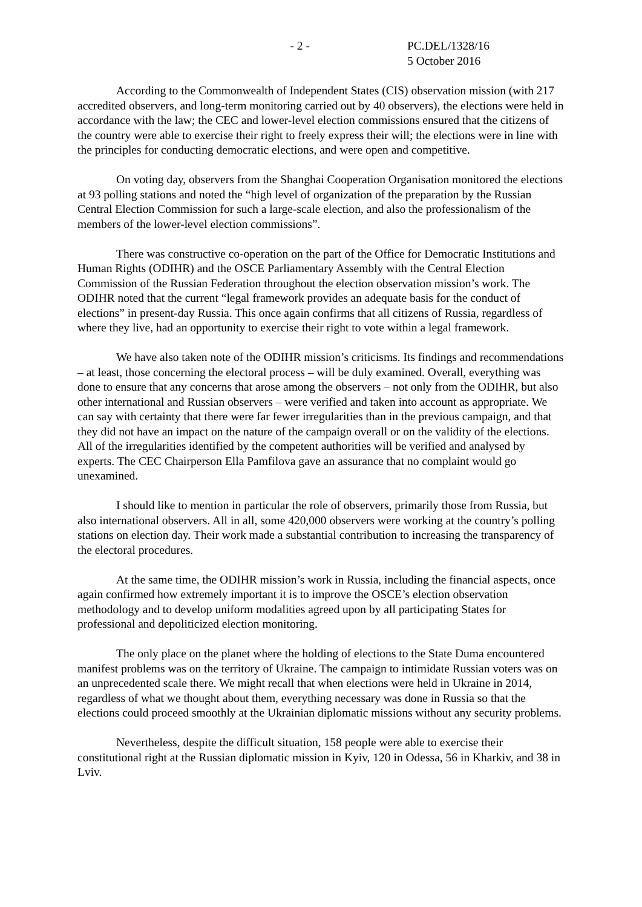- 2 - PC.DEL/1328/16
5 October 2016
According to the Commonwealth of Independent States (CIS) observation mission (with 217 accredited observers, and long-term monitoring carried out by 40 observers), the elections were held in accordance with the law; the CEC and lower-level election commissions ensured that the citizens of the country were able to exercise their right to freely express their will; the elections were in line with the principles for conducting democratic elections, and were open and competitive.
On voting day, observers from the Shanghai Cooperation Organisation monitored the elections at 93 polling stations and noted the “high level of organization of the preparation by the Russian Central Election Commission for such a large-scale election, and also the professionalism of the members of the lower-level election commissions”.
There was constructive co-operation on the part of the Office for Democratic Institutions and Human Rights (ODIHR) and the OSCE Parliamentary Assembly with the Central Election Commission of the Russian Federation throughout the election observation mission’s work. The ODIHR noted that the current “legal framework provides an adequate basis for the conduct of elections” in present-day Russia. This once again confirms that all citizens of Russia, regardless of where they live, had an opportunity to exercise their right to vote within a legal framework.
We have also taken note of the ODIHR mission’s criticisms. Its findings and recommendations – at least, those concerning the electoral process – will be duly examined. Overall, everything was done to ensure that any concerns that arose among the observers – not only from the ODIHR, but also other international and Russian observers – were verified and taken into account as appropriate. We can say with certainty that there were far fewer irregularities than in the previous campaign, and that they did not have an impact on the nature of the campaign overall or on the validity of the elections. All of the irregularities identified by the competent authorities will be verified and analysed by experts. The CEC Chairperson Ella Pamfilova gave an assurance that no complaint would go unexamined.
I should like to mention in particular the role of observers, primarily those from Russia, but also international observers. All in all, some 420,000 observers were working at the country’s polling stations on election day. Their work made a substantial contribution to increasing the transparency of the electoral procedures.
At the same time, the ODIHR mission’s work in Russia, including the financial aspects, once again confirmed how extremely important it is to improve the OSCE’s election observation methodology and to develop uniform modalities agreed upon by all participating States for professional and depoliticized election monitoring.
The only place on the planet where the holding of elections to the State Duma encountered manifest problems was on the territory of Ukraine. The campaign to intimidate Russian voters was on an unprecedented scale there. We might recall that when elections were held in Ukraine in 2014, regardless of what we thought about them, everything necessary was done in Russia so that the elections could proceed smoothly at the Ukrainian diplomatic missions without any security problems.
Nevertheless, despite the difficult situation, 158 people were able to exercise their constitutional right at the Russian diplomatic mission in Kyiv, 120 in Odessa, 56 in Kharkiv, and 38 in Lviv.